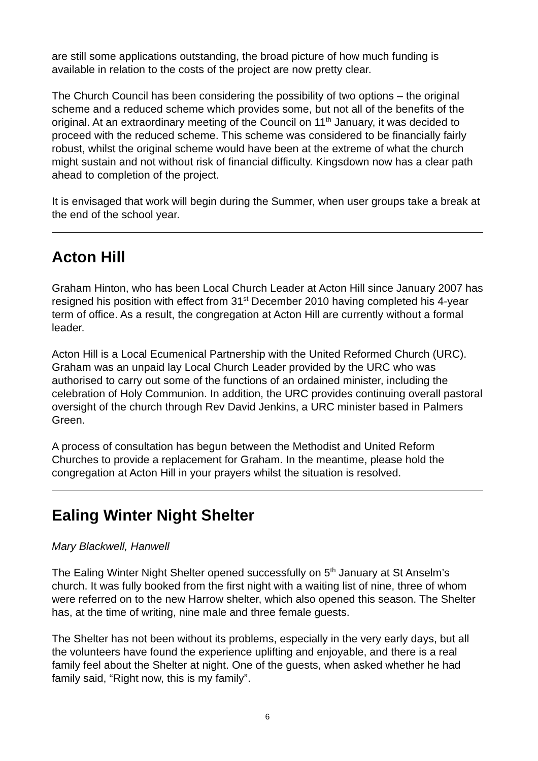are still some applications outstanding, the broad picture of how much funding is available in relation to the costs of the project are now pretty clear.
The Church Council has been considering the possibility of two options – the original scheme and a reduced scheme which provides some, but not all of the benefits of the original. At an extraordinary meeting of the Council on 11<sup>th</sup> January, it was decided to proceed with the reduced scheme. This scheme was considered to be financially fairly robust, whilst the original scheme would have been at the extreme of what the church might sustain and not without risk of financial difficulty. Kingsdown now has a clear path ahead to completion of the project.
It is envisaged that work will begin during the Summer, when user groups take a break at the end of the school year.
Acton Hill
Graham Hinton, who has been Local Church Leader at Acton Hill since January 2007 has resigned his position with effect from 31<sup>st</sup> December 2010 having completed his 4-year term of office. As a result, the congregation at Acton Hill are currently without a formal leader.
Acton Hill is a Local Ecumenical Partnership with the United Reformed Church (URC). Graham was an unpaid lay Local Church Leader provided by the URC who was authorised to carry out some of the functions of an ordained minister, including the celebration of Holy Communion. In addition, the URC provides continuing overall pastoral oversight of the church through Rev David Jenkins, a URC minister based in Palmers Green.
A process of consultation has begun between the Methodist and United Reform Churches to provide a replacement for Graham. In the meantime, please hold the congregation at Acton Hill in your prayers whilst the situation is resolved.
Ealing Winter Night Shelter
Mary Blackwell, Hanwell
The Ealing Winter Night Shelter opened successfully on 5<sup>th</sup> January at St Anselm’s church. It was fully booked from the first night with a waiting list of nine, three of whom were referred on to the new Harrow shelter, which also opened this season. The Shelter has, at the time of writing, nine male and three female guests.
The Shelter has not been without its problems, especially in the very early days, but all the volunteers have found the experience uplifting and enjoyable, and there is a real family feel about the Shelter at night. One of the guests, when asked whether he had family said, “Right now, this is my family”.
6